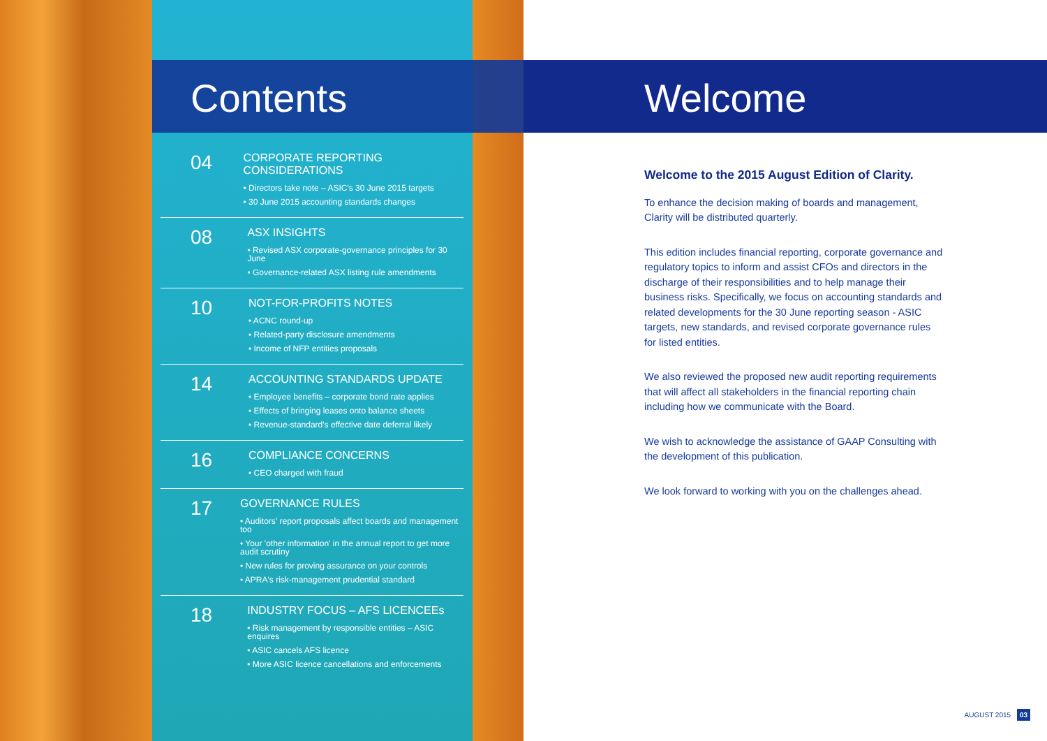Contents Welcome
04
CORPORATE REPORTING CONSIDERATIONS
• Directors take note – ASIC's 30 June 2015 targets
• 30 June 2015 accounting standards changes
08
ASX INSIGHTS
• Revised ASX corporate-governance principles for 30 June
• Governance-related ASX listing rule amendments
10
NOT-FOR-PROFITS NOTES
• ACNC round-up
• Related-party disclosure amendments
• Income of NFP entities proposals
14
ACCOUNTING STANDARDS UPDATE
• Employee benefits – corporate bond rate applies
• Effects of bringing leases onto balance sheets
• Revenue-standard's effective date deferral likely
16
COMPLIANCE CONCERNS
• CEO charged with fraud
17
GOVERNANCE RULES
• Auditors' report proposals affect boards and management too
• Your 'other information' in the annual report to get more audit scrutiny
• New rules for proving assurance on your controls
• APRA's risk-management prudential standard
18
INDUSTRY FOCUS – AFS LICENCEEs
• Risk management by responsible entities – ASIC enquires
• ASIC cancels AFS licence
• More ASIC licence cancellations and enforcements
Welcome to the 2015 August Edition of Clarity.
To enhance the decision making of boards and management, Clarity will be distributed quarterly.
This edition includes financial reporting, corporate governance and regulatory topics to inform and assist CFOs and directors in the discharge of their responsibilities and to help manage their business risks. Specifically, we focus on accounting standards and related developments for the 30 June reporting season - ASIC targets, new standards, and revised corporate governance rules for listed entities.
We also reviewed the proposed new audit reporting requirements that will affect all stakeholders in the financial reporting chain including how we communicate with the Board.
We wish to acknowledge the assistance of GAAP Consulting with the development of this publication.
We look forward to working with you on the challenges ahead.
AUGUST 2015 03